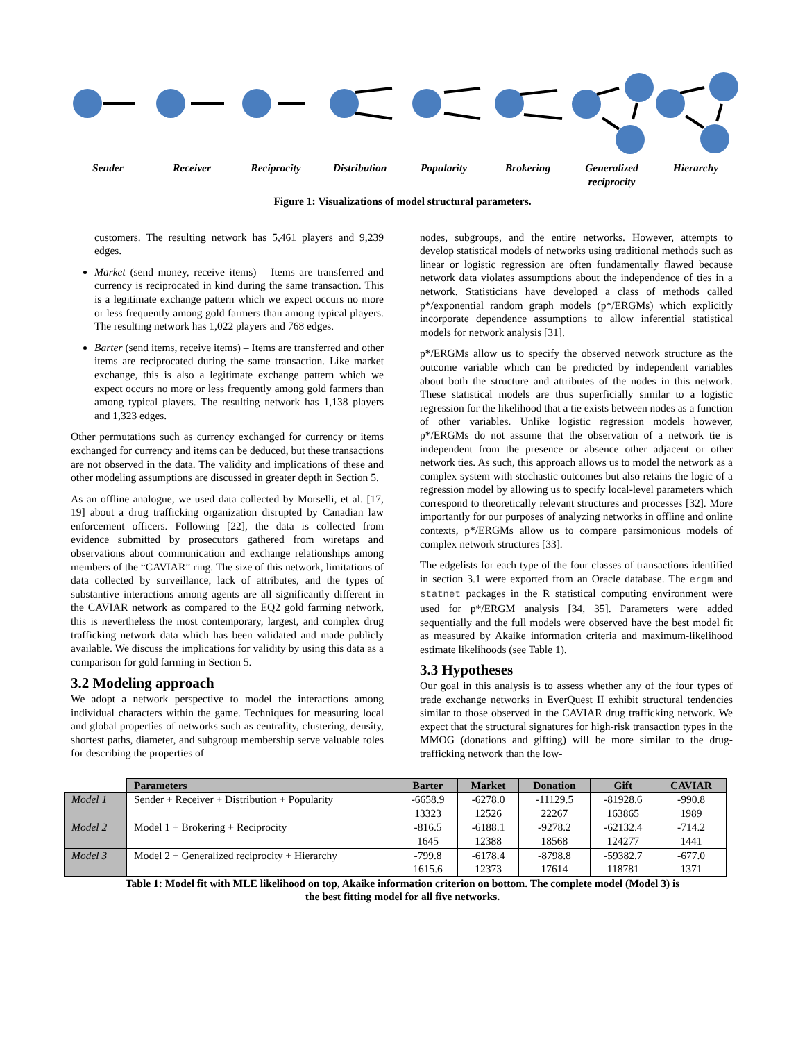Sender Receiver Reciprocity Distribution Popularity Brokering Generalized reciprocity
Hierarchy
Figure 1: Visualizations of model structural parameters.
customers. The resulting network has 5,461 players and 9,239 edges.
Market (send money, receive items) – Items are transferred and currency is reciprocated in kind during the same transaction. This is a legitimate exchange pattern which we expect occurs no more or less frequently among gold farmers than among typical players. The resulting network has 1,022 players and 768 edges.
Barter (send items, receive items) – Items are transferred and other items are reciprocated during the same transaction. Like market exchange, this is also a legitimate exchange pattern which we expect occurs no more or less frequently among gold farmers than among typical players. The resulting network has 1,138 players and 1,323 edges.
Other permutations such as currency exchanged for currency or items exchanged for currency and items can be deduced, but these transactions are not observed in the data. The validity and implications of these and other modeling assumptions are discussed in greater depth in Section 5.
As an offline analogue, we used data collected by Morselli, et al. [17, 19] about a drug trafficking organization disrupted by Canadian law enforcement officers. Following [22], the data is collected from evidence submitted by prosecutors gathered from wiretaps and observations about communication and exchange relationships among members of the “CAVIAR” ring. The size of this network, limitations of data collected by surveillance, lack of attributes, and the types of substantive interactions among agents are all significantly different in the CAVIAR network as compared to the EQ2 gold farming network, this is nevertheless the most contemporary, largest, and complex drug trafficking network data which has been validated and made publicly available. We discuss the implications for validity by using this data as a comparison for gold farming in Section 5.
3.2 Modeling approach
We adopt a network perspective to model the interactions among individual characters within the game. Techniques for measuring local and global properties of networks such as centrality, clustering, density, shortest paths, diameter, and subgroup membership serve valuable roles for describing the properties of
nodes, subgroups, and the entire networks. However, attempts to develop statistical models of networks using traditional methods such as linear or logistic regression are often fundamentally flawed because network data violates assumptions about the independence of ties in a network. Statisticians have developed a class of methods called p*/exponential random graph models (p*/ERGMs) which explicitly incorporate dependence assumptions to allow inferential statistical models for network analysis [31].
p*/ERGMs allow us to specify the observed network structure as the outcome variable which can be predicted by independent variables about both the structure and attributes of the nodes in this network. These statistical models are thus superficially similar to a logistic regression for the likelihood that a tie exists between nodes as a function of other variables. Unlike logistic regression models however, p*/ERGMs do not assume that the observation of a network tie is independent from the presence or absence other adjacent or other network ties. As such, this approach allows us to model the network as a complex system with stochastic outcomes but also retains the logic of a regression model by allowing us to specify local-level parameters which correspond to theoretically relevant structures and processes [32]. More importantly for our purposes of analyzing networks in offline and online contexts, p*/ERGMs allow us to compare parsimonious models of complex network structures [33].
The edgelists for each type of the four classes of transactions identified in section 3.1 were exported from an Oracle database. The ergm and statnet packages in the R statistical computing environment were used for p*/ERGM analysis [34, 35]. Parameters were added sequentially and the full models were observed have the best model fit as measured by Akaike information criteria and maximum-likelihood estimate likelihoods (see Table 1).
3.3 Hypotheses
Our goal in this analysis is to assess whether any of the four types of trade exchange networks in EverQuest II exhibit structural tendencies similar to those observed in the CAVIAR drug trafficking network. We expect that the structural signatures for high-risk transaction types in the MMOG (donations and gifting) will be more similar to the drug-trafficking network than the low-
| | Parameters | Barter | Market | Donation | Gift | CAVIAR |
| Model 1 | Sender + Receiver + Distribution + Popularity | -6658.9 13323 | -6278.0 12526 | -11129.5 22267 | -81928.6 163865 | -990.8 1989 |
| Model 2 | Model 1 + Brokering + Reciprocity | -816.5 1645 | -6188.1 12388 | -9278.2 18568 | -62132.4 124277 | -714.2 1441 |
| Model 3 | Model 2 + Generalized reciprocity + Hierarchy | -799.8 1615.6 | -6178.4 12373 | -8798.8 17614 | -59382.7 118781 | -677.0 1371 |
Table 1: Model fit with MLE likelihood on top, Akaike information criterion on bottom. The complete model (Model 3) is the best fitting model for all five networks.